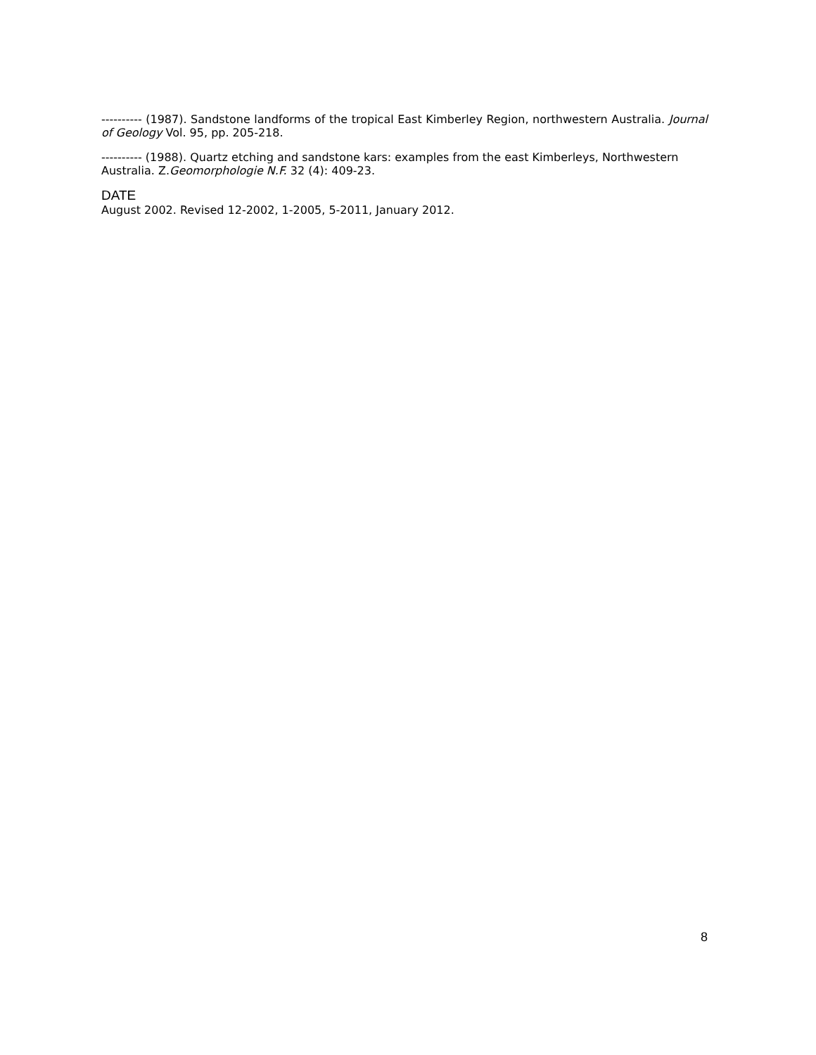---------- (1987). Sandstone landforms of the tropical East Kimberley Region, northwestern Australia. Journal of Geology Vol. 95, pp. 205-218.
---------- (1988). Quartz etching and sandstone kars: examples from the east Kimberleys, Northwestern Australia. Z.Geomorphologie N.F. 32 (4): 409-23.
DATE
August 2002. Revised 12-2002, 1-2005, 5-2011, January 2012.
8